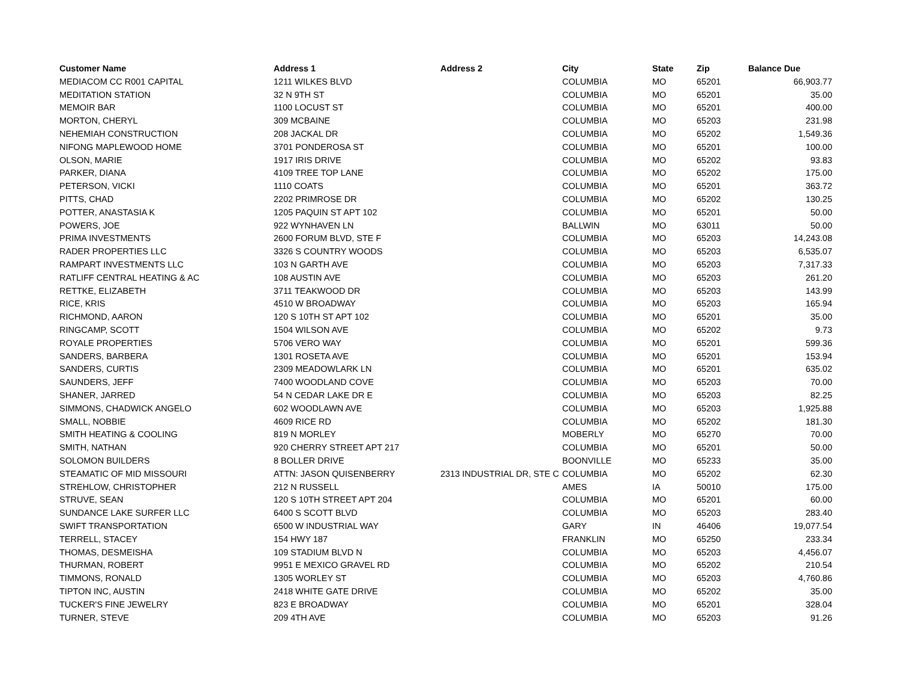| Customer Name | Address 1 | Address 2 | City | State | Zip | Balance Due |
| --- | --- | --- | --- | --- | --- | --- |
| MEDIACOM CC R001 CAPITAL | 1211 WILKES BLVD | | COLUMBIA | MO | 65201 | 66,903.77 |
| MEDITATION STATION | 32 N 9TH ST | | COLUMBIA | MO | 65201 | 35.00 |
| MEMOIR BAR | 1100 LOCUST ST | | COLUMBIA | MO | 65201 | 400.00 |
| MORTON, CHERYL | 309 MCBAINE | | COLUMBIA | MO | 65203 | 231.98 |
| NEHEMIAH CONSTRUCTION | 208 JACKAL DR | | COLUMBIA | MO | 65202 | 1,549.36 |
| NIFONG MAPLEWOOD HOME | 3701 PONDEROSA ST | | COLUMBIA | MO | 65201 | 100.00 |
| OLSON, MARIE | 1917 IRIS DRIVE | | COLUMBIA | MO | 65202 | 93.83 |
| PARKER, DIANA | 4109 TREE TOP LANE | | COLUMBIA | MO | 65202 | 175.00 |
| PETERSON, VICKI | 1110 COATS | | COLUMBIA | MO | 65201 | 363.72 |
| PITTS, CHAD | 2202 PRIMROSE DR | | COLUMBIA | MO | 65202 | 130.25 |
| POTTER, ANASTASIA K | 1205 PAQUIN ST APT 102 | | COLUMBIA | MO | 65201 | 50.00 |
| POWERS, JOE | 922 WYNHAVEN LN | | BALLWIN | MO | 63011 | 50.00 |
| PRIMA INVESTMENTS | 2600 FORUM BLVD, STE F | | COLUMBIA | MO | 65203 | 14,243.08 |
| RADER PROPERTIES LLC | 3326 S COUNTRY WOODS | | COLUMBIA | MO | 65203 | 6,535.07 |
| RAMPART INVESTMENTS LLC | 103 N GARTH AVE | | COLUMBIA | MO | 65203 | 7,317.33 |
| RATLIFF CENTRAL HEATING & AC | 108 AUSTIN AVE | | COLUMBIA | MO | 65203 | 261.20 |
| RETTKE, ELIZABETH | 3711 TEAKWOOD DR | | COLUMBIA | MO | 65203 | 143.99 |
| RICE, KRIS | 4510 W BROADWAY | | COLUMBIA | MO | 65203 | 165.94 |
| RICHMOND, AARON | 120 S 10TH ST APT 102 | | COLUMBIA | MO | 65201 | 35.00 |
| RINGCAMP, SCOTT | 1504 WILSON AVE | | COLUMBIA | MO | 65202 | 9.73 |
| ROYALE PROPERTIES | 5706 VERO WAY | | COLUMBIA | MO | 65201 | 599.36 |
| SANDERS, BARBERA | 1301 ROSETA AVE | | COLUMBIA | MO | 65201 | 153.94 |
| SANDERS, CURTIS | 2309 MEADOWLARK LN | | COLUMBIA | MO | 65201 | 635.02 |
| SAUNDERS, JEFF | 7400 WOODLAND COVE | | COLUMBIA | MO | 65203 | 70.00 |
| SHANER, JARRED | 54 N CEDAR LAKE DR E | | COLUMBIA | MO | 65203 | 82.25 |
| SIMMONS, CHADWICK ANGELO | 602 WOODLAWN AVE | | COLUMBIA | MO | 65203 | 1,925.88 |
| SMALL, NOBBIE | 4609 RICE RD | | COLUMBIA | MO | 65202 | 181.30 |
| SMITH HEATING & COOLING | 819 N MORLEY | | MOBERLY | MO | 65270 | 70.00 |
| SMITH, NATHAN | 920 CHERRY STREET APT 217 | | COLUMBIA | MO | 65201 | 50.00 |
| SOLOMON BUILDERS | 8 BOLLER DRIVE | | BOONVILLE | MO | 65233 | 35.00 |
| STEAMATIC OF MID MISSOURI | ATTN: JASON QUISENBERRY | 2313 INDUSTRIAL DR, STE C | COLUMBIA | MO | 65202 | 62.30 |
| STREHLOW, CHRISTOPHER | 212 N RUSSELL | | AMES | IA | 50010 | 175.00 |
| STRUVE, SEAN | 120 S 10TH STREET APT 204 | | COLUMBIA | MO | 65201 | 60.00 |
| SUNDANCE LAKE SURFER LLC | 6400 S SCOTT BLVD | | COLUMBIA | MO | 65203 | 283.40 |
| SWIFT TRANSPORTATION | 6500 W INDUSTRIAL WAY | | GARY | IN | 46406 | 19,077.54 |
| TERRELL, STACEY | 154 HWY 187 | | FRANKLIN | MO | 65250 | 233.34 |
| THOMAS, DESMEISHA | 109 STADIUM BLVD N | | COLUMBIA | MO | 65203 | 4,456.07 |
| THURMAN, ROBERT | 9951 E MEXICO GRAVEL RD | | COLUMBIA | MO | 65202 | 210.54 |
| TIMMONS, RONALD | 1305 WORLEY ST | | COLUMBIA | MO | 65203 | 4,760.86 |
| TIPTON INC, AUSTIN | 2418 WHITE GATE DRIVE | | COLUMBIA | MO | 65202 | 35.00 |
| TUCKER'S FINE JEWELRY | 823 E BROADWAY | | COLUMBIA | MO | 65201 | 328.04 |
| TURNER, STEVE | 209 4TH AVE | | COLUMBIA | MO | 65203 | 91.26 |